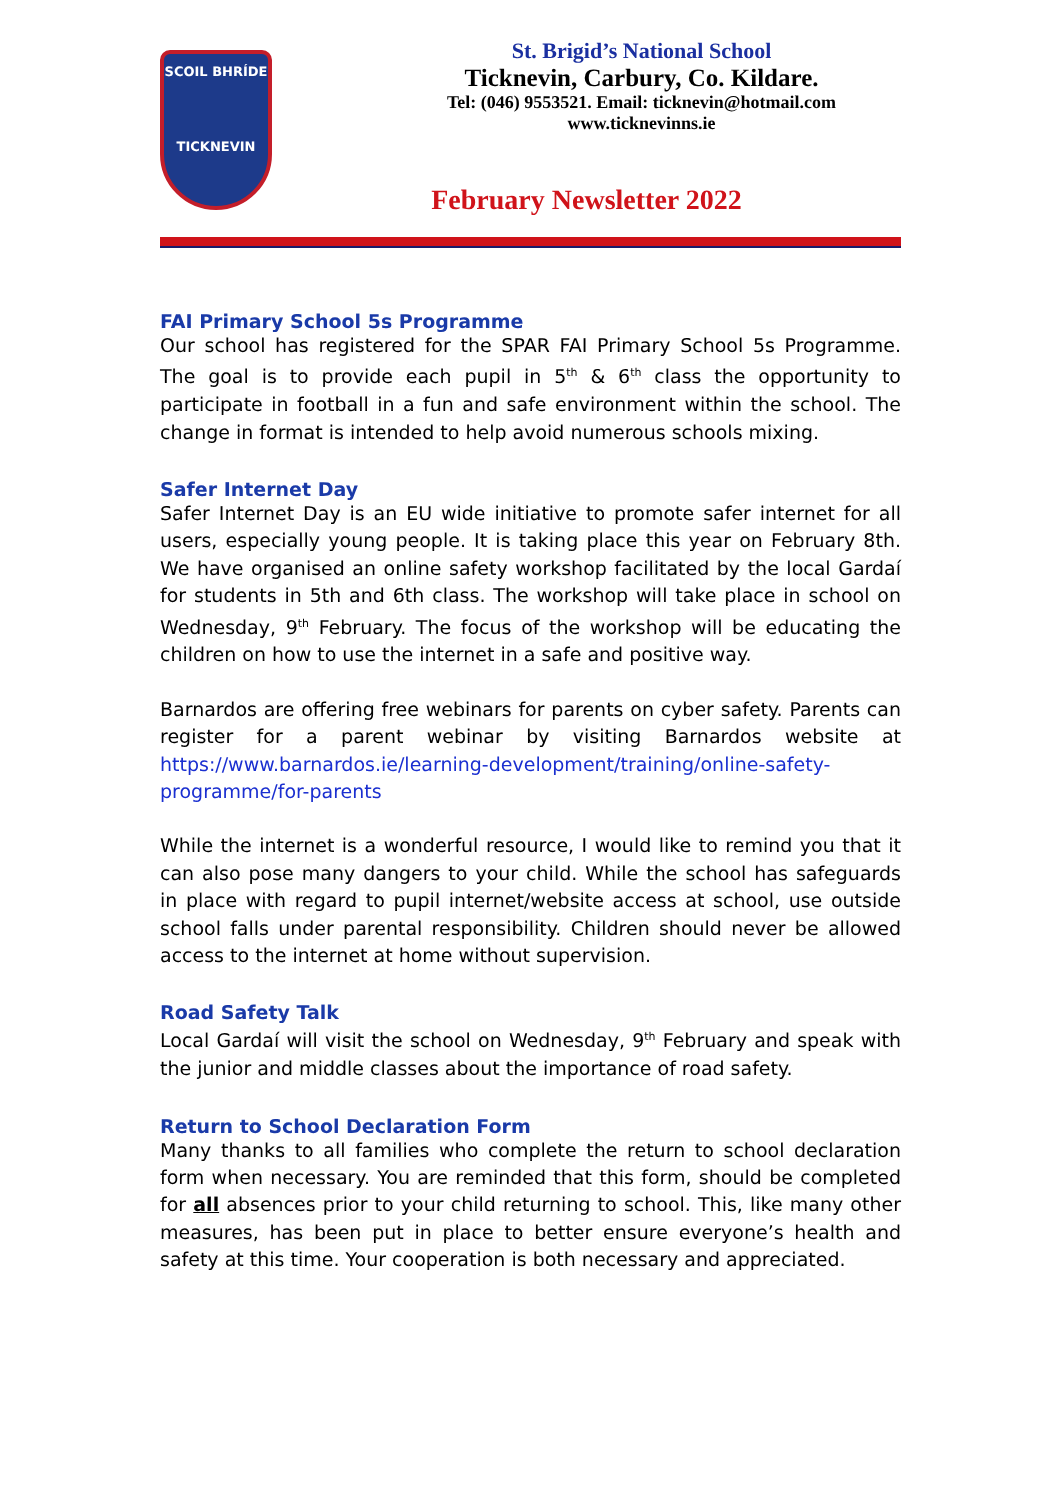SCOIL BHRÍDE
TICKNEVIN
St. Brigid’s National School
Ticknevin, Carbury, Co. Kildare.
Tel: (046) 9553521. Email: ticknevin@hotmail.com
www.ticknevinns.ie
February Newsletter 2022
FAI Primary School 5s Programme
Our school has registered for the SPAR FAI Primary School 5s Programme. The goal is to provide each pupil in 5<sup>th</sup> & 6<sup>th</sup> class the opportunity to participate in football in a fun and safe environment within the school. The change in format is intended to help avoid numerous schools mixing.
Safer Internet Day
Safer Internet Day is an EU wide initiative to promote safer internet for all users, especially young people. It is taking place this year on February 8th. We have organised an online safety workshop facilitated by the local Gardaí for students in 5th and 6th class. The workshop will take place in school on Wednesday, 9<sup>th</sup> February. The focus of the workshop will be educating the children on how to use the internet in a safe and positive way.
Barnardos are offering free webinars for parents on cyber safety. Parents can register for a parent webinar by visiting Barnardos website at https://www.barnardos.ie/learning-development/training/online-safety-programme/for-parents
While the internet is a wonderful resource, I would like to remind you that it can also pose many dangers to your child. While the school has safeguards in place with regard to pupil internet/website access at school, use outside school falls under parental responsibility. Children should never be allowed access to the internet at home without supervision.
Road Safety Talk
Local Gardaí will visit the school on Wednesday, 9<sup>th</sup> February and speak with the junior and middle classes about the importance of road safety.
Return to School Declaration Form
Many thanks to all families who complete the return to school declaration form when necessary. You are reminded that this form, should be completed for all absences prior to your child returning to school. This, like many other measures, has been put in place to better ensure everyone’s health and safety at this time. Your cooperation is both necessary and appreciated.